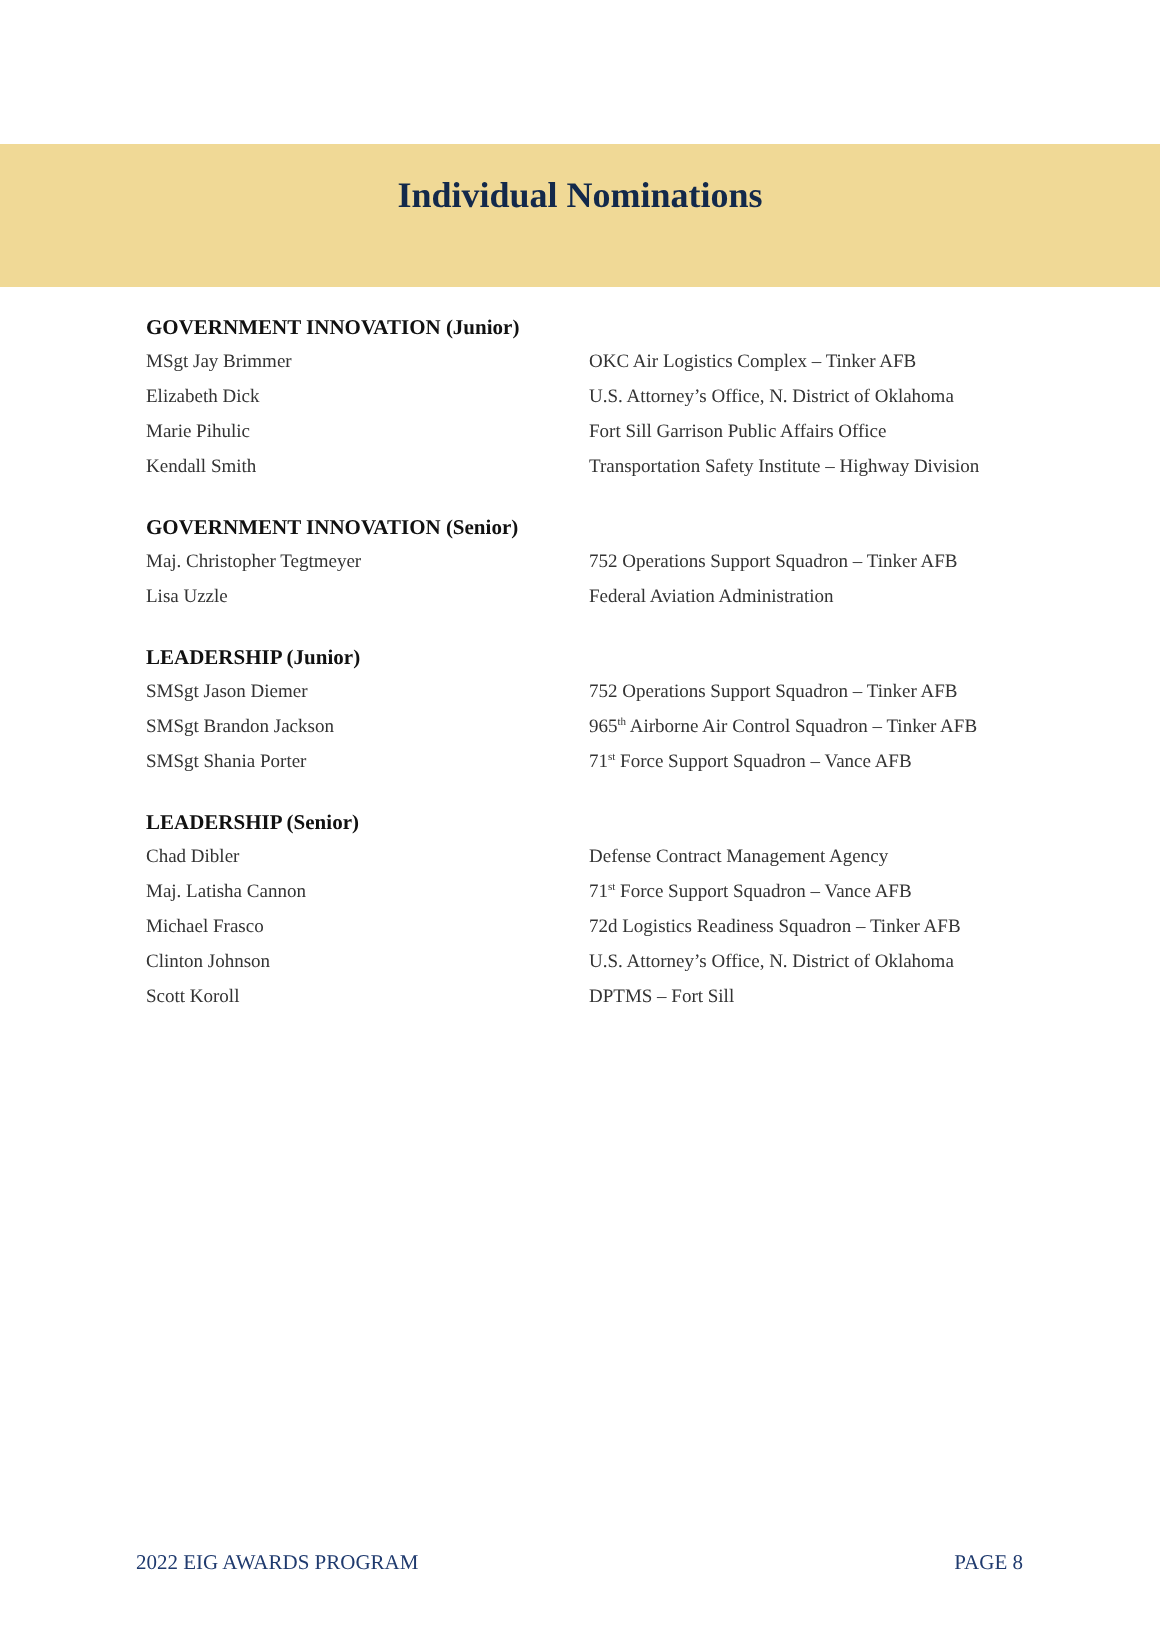Individual Nominations
GOVERNMENT INNOVATION (Junior)
MSgt Jay Brimmer OKC Air Logistics Complex – Tinker AFB
Elizabeth Dick U.S. Attorney’s Office, N. District of Oklahoma
Marie Pihulic Fort Sill Garrison Public Affairs Office
Kendall Smith Transportation Safety Institute – Highway Division
GOVERNMENT INNOVATION (Senior)
Maj. Christopher Tegtmeyer 752 Operations Support Squadron – Tinker AFB
Lisa Uzzle Federal Aviation Administration
LEADERSHIP (Junior)
SMSgt Jason Diemer 752 Operations Support Squadron – Tinker AFB
SMSgt Brandon Jackson 965<sup>th</sup> Airborne Air Control Squadron – Tinker AFB
SMSgt Shania Porter 71<sup>st</sup> Force Support Squadron – Vance AFB
LEADERSHIP (Senior)
Chad Dibler Defense Contract Management Agency
Maj. Latisha Cannon 71<sup>st</sup> Force Support Squadron – Vance AFB
Michael Frasco 72d Logistics Readiness Squadron – Tinker AFB
Clinton Johnson U.S. Attorney’s Office, N. District of Oklahoma
Scott Koroll DPTMS – Fort Sill
2022 EIG AWARDS PROGRAM PAGE 8